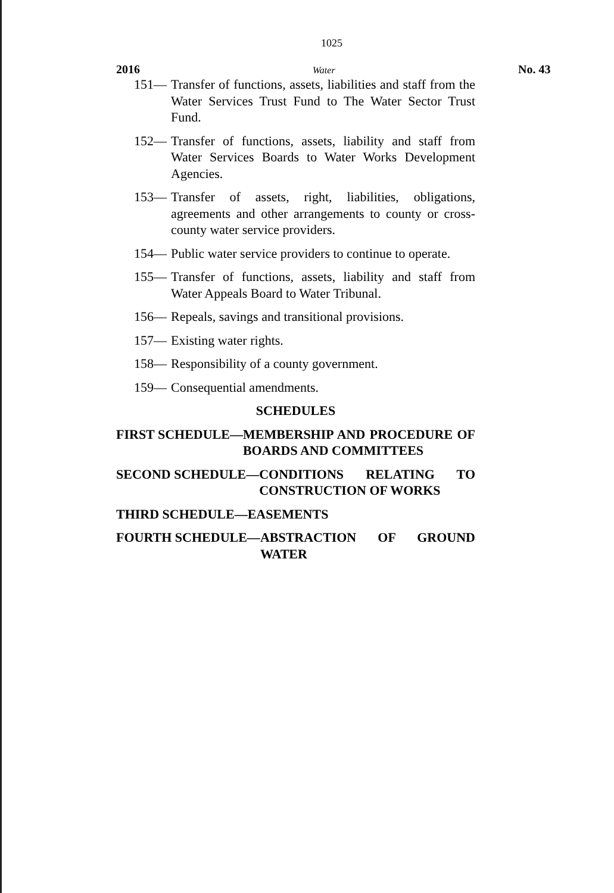1025
2016 Water No. 43
151— Transfer of functions, assets, liabilities and staff from the Water Services Trust Fund to The Water Sector Trust Fund.
152— Transfer of functions, assets, liability and staff from Water Services Boards to Water Works Development Agencies.
153— Transfer of assets, right, liabilities, obligations, agreements and other arrangements to county or cross-county water service providers.
154— Public water service providers to continue to operate.
155— Transfer of functions, assets, liability and staff from Water Appeals Board to Water Tribunal.
156— Repeals, savings and transitional provisions.
157— Existing water rights.
158— Responsibility of a county government.
159— Consequential amendments.
SCHEDULES
FIRST SCHEDULE— MEMBERSHIP AND PROCEDURE OF BOARDS AND COMMITTEES
SECOND SCHEDULE— CONDITIONS RELATING TO CONSTRUCTION OF WORKS
THIRD SCHEDULE— EASEMENTS
FOURTH SCHEDULE— ABSTRACTION OF GROUND WATER